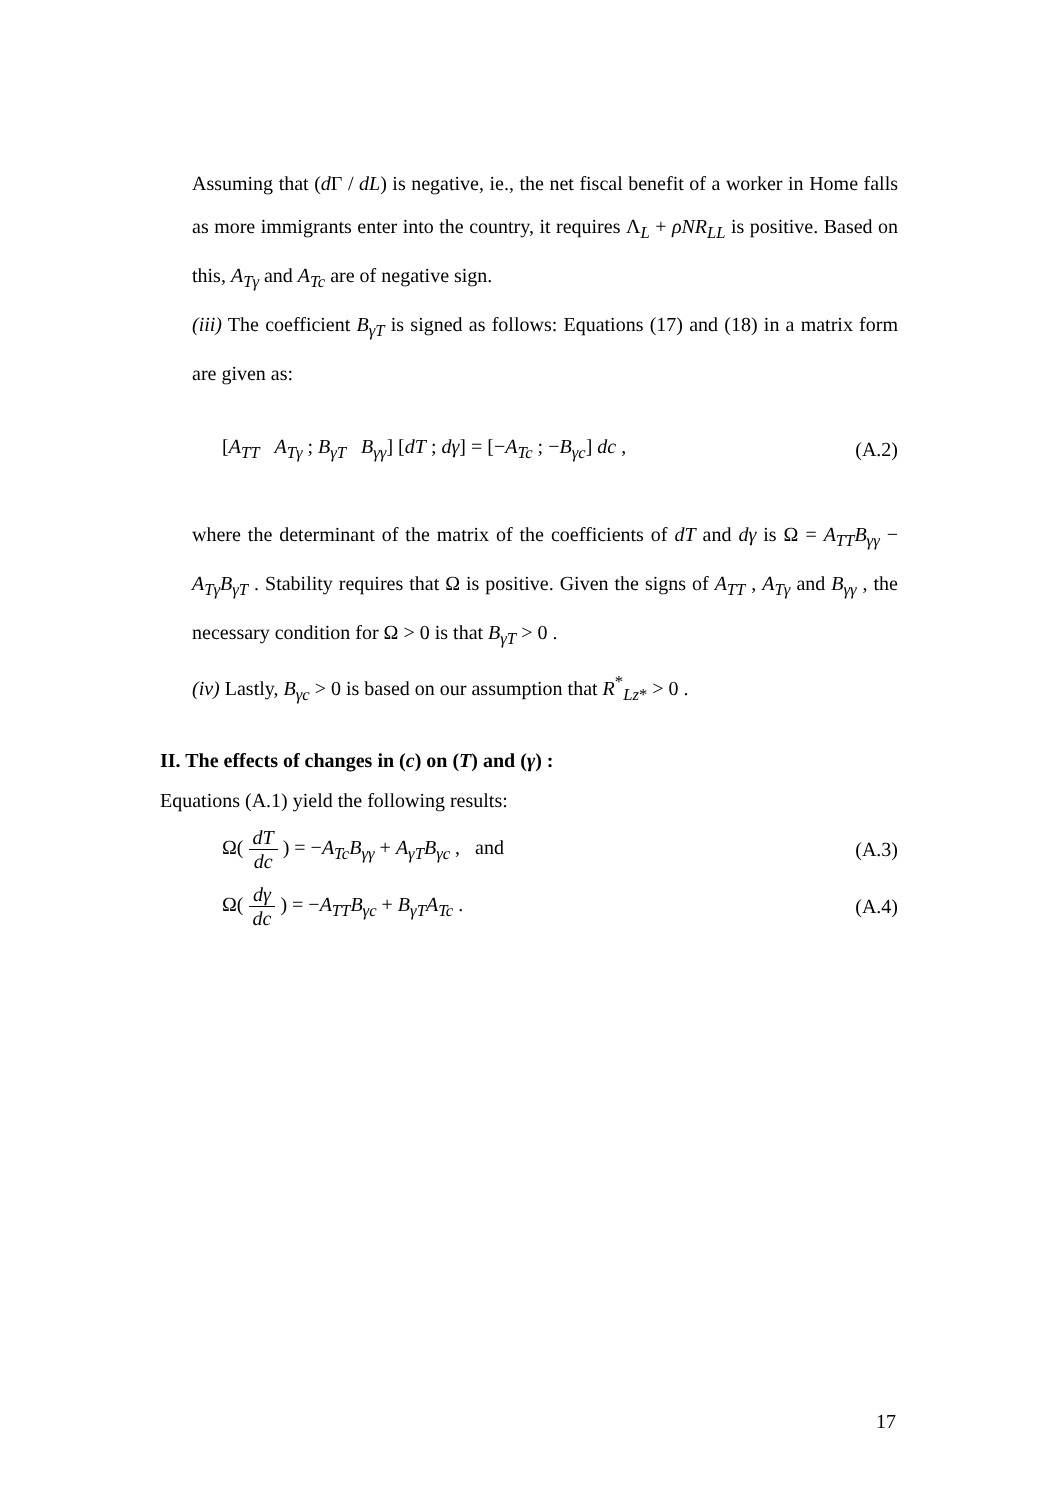Assuming that (d Γ / dL) is negative, ie., the net fiscal benefit of a worker in Home falls as more immigrants enter into the country, it requires Λ<sub>L</sub> + ρNR<sub>LL</sub> is positive. Based on this, A<sub>Tγ</sub> and A<sub>Tc</sub> are of negative sign.
(iii) The coefficient B<sub>γT</sub> is signed as follows: Equations (17) and (18) in a matrix form are given as:
[A<sub>TT</sub> A<sub>Tγ</sub> ; B<sub>γT</sub> B<sub>γγ</sub>] [dT ; dγ] = [−A<sub>Tc</sub> ; −B<sub>γc</sub>] dc , (A.2)
where the determinant of the matrix of the coefficients of dT and dγ is Ω = A<sub>TT</sub>B<sub>γγ</sub> − A<sub>Tγ</sub>B<sub>γT</sub> . Stability requires that Ω is positive. Given the signs of A<sub>TT</sub> , A<sub>Tγ</sub> and B<sub>γγ</sub> , the necessary condition for Ω > 0 is that B<sub>γT</sub> > 0 .
(iv) Lastly, B<sub>γc</sub> > 0 is based on our assumption that R<sup>*</sup><sub>Lz*</sub> > 0 .
II. The effects of changes in (c) on (T) and (γ) :
Equations (A.1) yield the following results:
Ω( dT dc ) = −A<sub>Tc</sub>B<sub>γγ</sub> + A<sub>γT</sub>B<sub>γc</sub> , and (A.3)
Ω( dγ dc ) = −A<sub>TT</sub>B<sub>γc</sub> + B<sub>γT</sub>A<sub>Tc</sub> . (A.4)
17